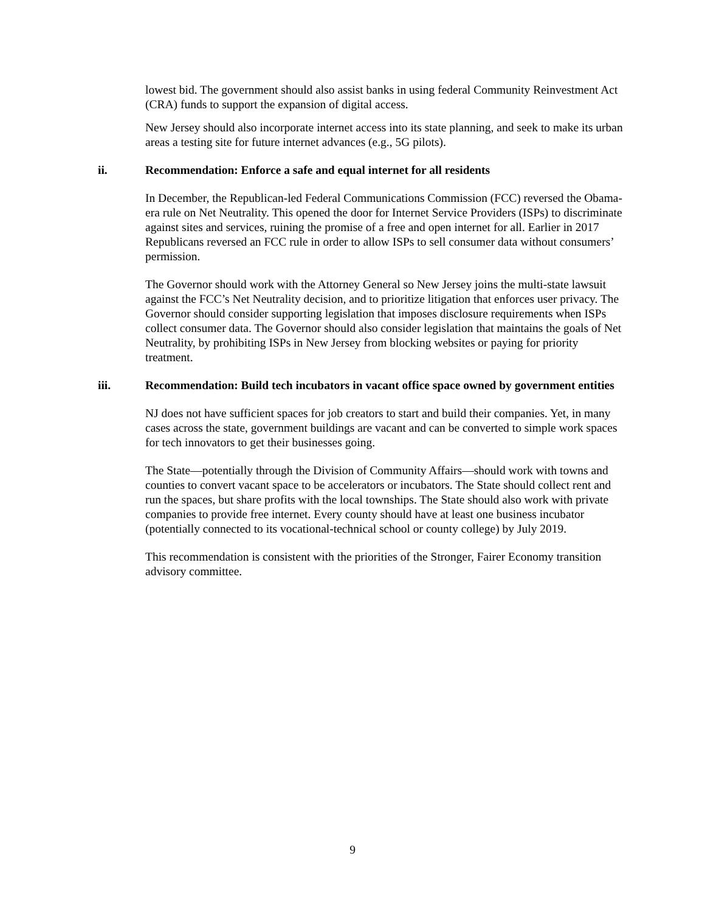lowest bid. The government should also assist banks in using federal Community Reinvestment Act (CRA) funds to support the expansion of digital access.
New Jersey should also incorporate internet access into its state planning, and seek to make its urban areas a testing site for future internet advances (e.g., 5G pilots).
ii. Recommendation: Enforce a safe and equal internet for all residents
In December, the Republican-led Federal Communications Commission (FCC) reversed the Obama-era rule on Net Neutrality. This opened the door for Internet Service Providers (ISPs) to discriminate against sites and services, ruining the promise of a free and open internet for all. Earlier in 2017 Republicans reversed an FCC rule in order to allow ISPs to sell consumer data without consumers’ permission.
The Governor should work with the Attorney General so New Jersey joins the multi-state lawsuit against the FCC’s Net Neutrality decision, and to prioritize litigation that enforces user privacy. The Governor should consider supporting legislation that imposes disclosure requirements when ISPs collect consumer data. The Governor should also consider legislation that maintains the goals of Net Neutrality, by prohibiting ISPs in New Jersey from blocking websites or paying for priority treatment.
iii. Recommendation: Build tech incubators in vacant office space owned by government entities
NJ does not have sufficient spaces for job creators to start and build their companies. Yet, in many cases across the state, government buildings are vacant and can be converted to simple work spaces for tech innovators to get their businesses going.
The State—potentially through the Division of Community Affairs—should work with towns and counties to convert vacant space to be accelerators or incubators. The State should collect rent and run the spaces, but share profits with the local townships. The State should also work with private companies to provide free internet. Every county should have at least one business incubator (potentially connected to its vocational-technical school or county college) by July 2019.
This recommendation is consistent with the priorities of the Stronger, Fairer Economy transition advisory committee.
9